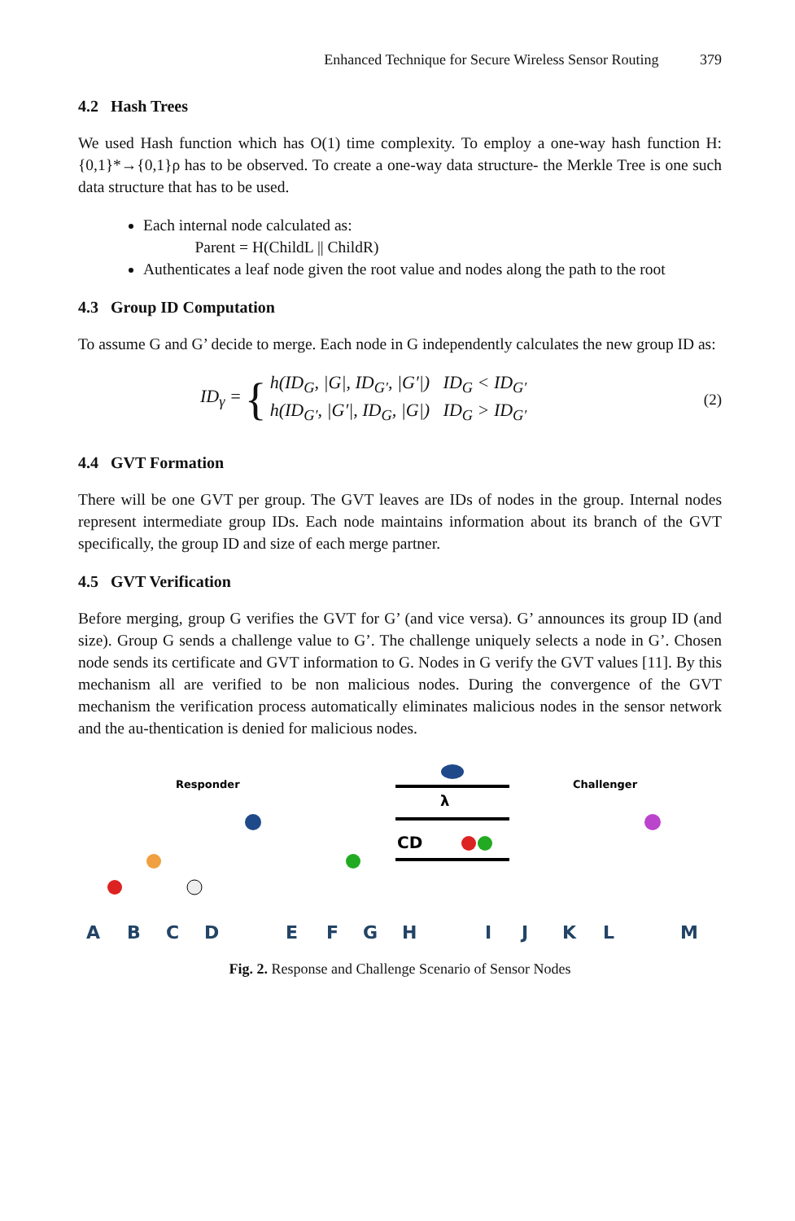Enhanced Technique for Secure Wireless Sensor Routing 379
4.2 Hash Trees
We used Hash function which has O(1) time complexity. To employ a one-way hash function H: {0,1}*→{0,1}ρ has to be observed. To create a one-way data structure- the Merkle Tree is one such data structure that has to be used.
Each internal node calculated as:
Parent = H(ChildL || ChildR)
Authenticates a leaf node given the root value and nodes along the path to the root
4.3 Group ID Computation
To assume G and G’ decide to merge. Each node in G independently calculates the new group ID as:
ID<sub>γ</sub> = { h(ID<sub>G</sub>, |G|, ID<sub>G′</sub>, |G′|) ID<sub>G</sub> < ID<sub>G′</sub>
h(ID<sub>G′</sub>, |G′|, ID<sub>G</sub>, |G|) ID<sub>G</sub> > ID<sub>G′</sub> (2)
4.4 GVT Formation
There will be one GVT per group. The GVT leaves are IDs of nodes in the group. Internal nodes represent intermediate group IDs. Each node maintains information about its branch of the GVT specifically, the group ID and size of each merge partner.
4.5 GVT Verification
Before merging, group G verifies the GVT for G’ (and vice versa). G’ announces its group ID (and size). Group G sends a challenge value to G’. The challenge uniquely selects a node in G’. Chosen node sends its certificate and GVT information to G. Nodes in G verify the GVT values [11]. By this mechanism all are verified to be non malicious nodes. During the convergence of the GVT mechanism the verification process automatically eliminates malicious nodes in the sensor network and the au-thentication is denied for malicious nodes.
Responder
Challenger
λ
CD
A
B
C
D
E
F
G
H
I
J
K
L
M
N O P Fig. 2. Response and Challenge Scenario of Sensor Nodes